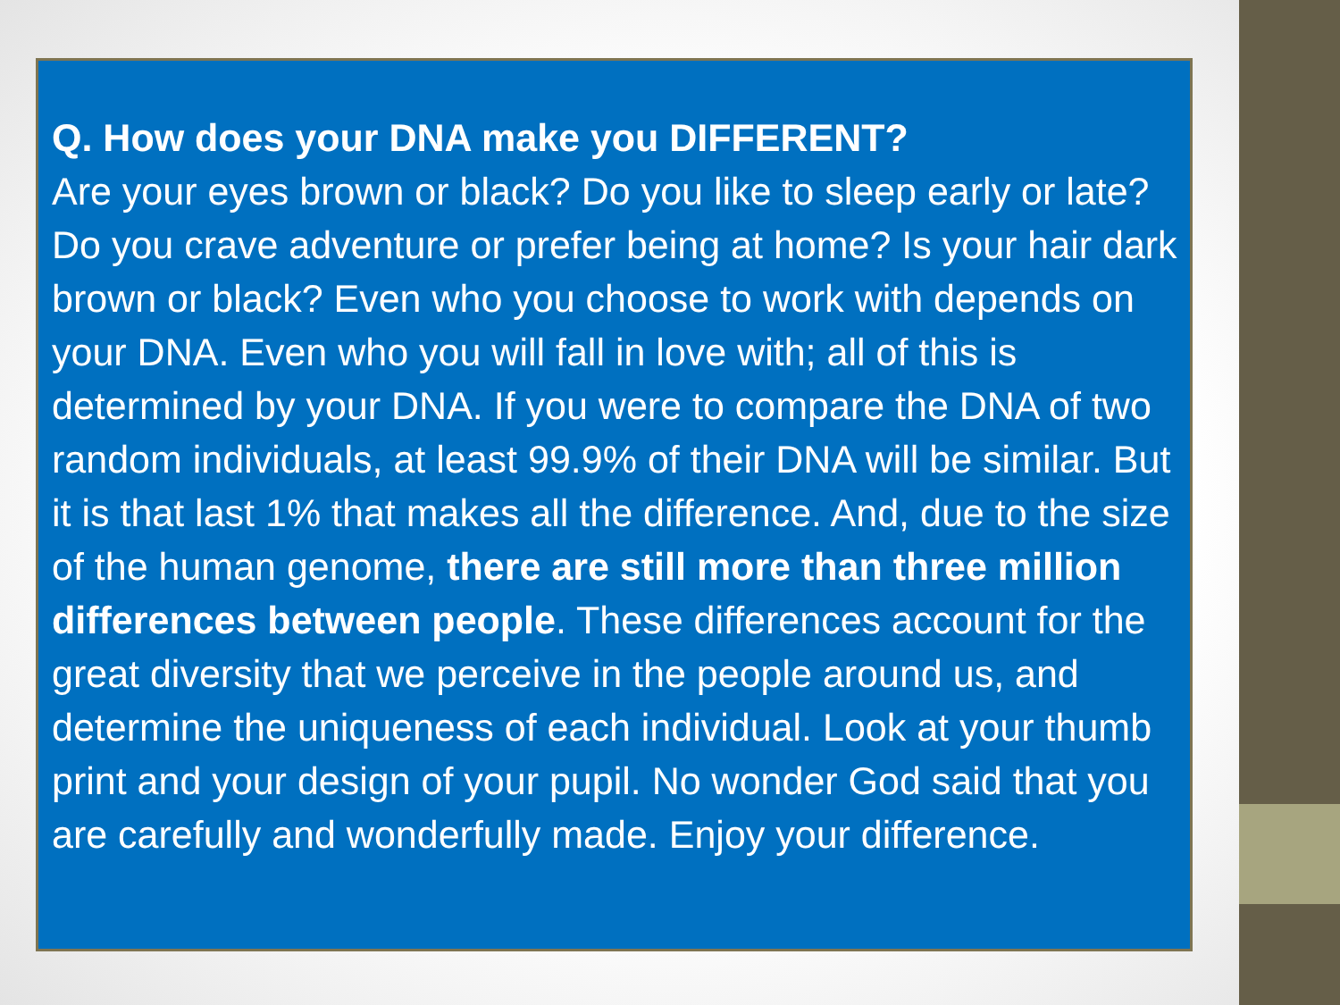Q. How does your DNA make you DIFFERENT?
Are your eyes brown or black? Do you like to sleep early or late? Do you crave adventure or prefer being at home? Is your hair dark brown or black? Even who you choose to work with depends on your DNA. Even who you will fall in love with; all of this is determined by your DNA. If you were to compare the DNA of two random individuals, at least 99.9% of their DNA will be similar. But it is that last 1% that makes all the difference. And, due to the size of the human genome, there are still more than three million differences between people. These differences account for the great diversity that we perceive in the people around us, and determine the uniqueness of each individual. Look at your thumb print and your design of your pupil. No wonder God said that you are carefully and wonderfully made. Enjoy your difference.